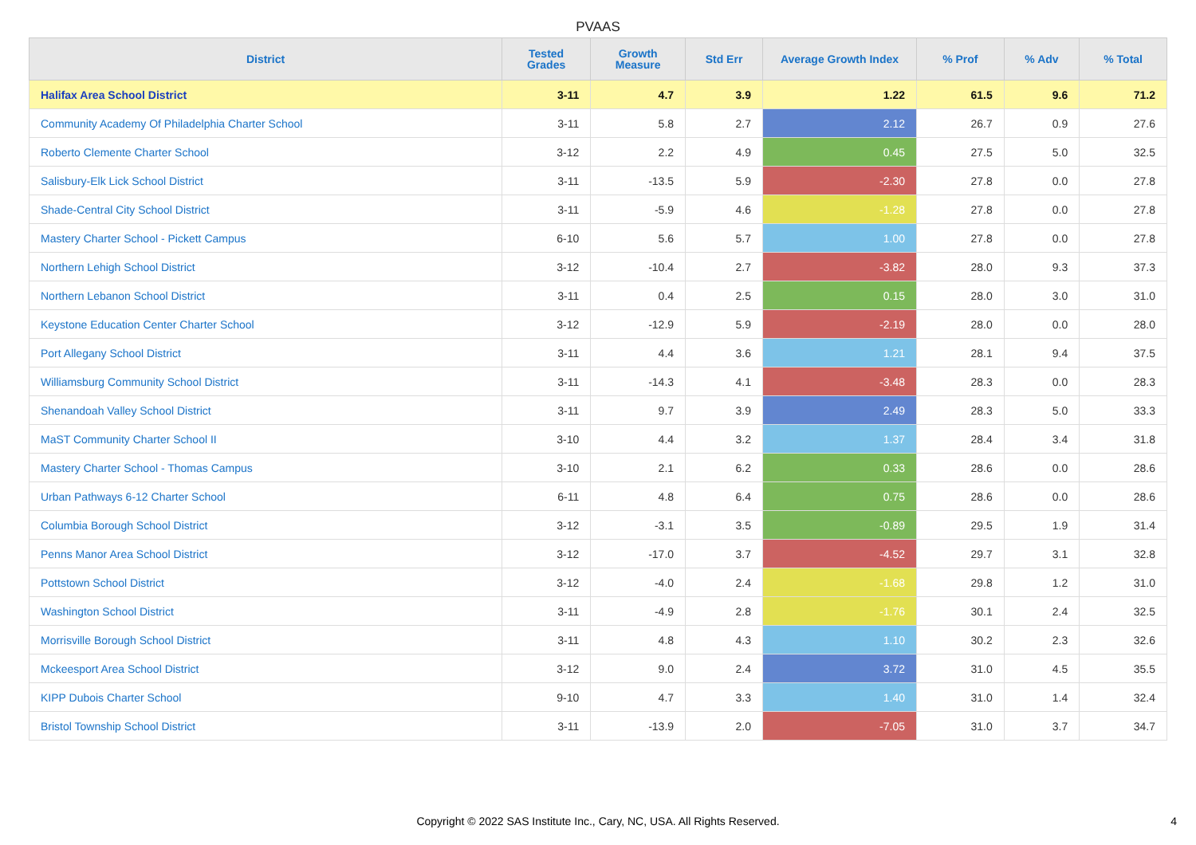PVAAS
| District | Tested Grades | Growth Measure | Std Err | Average Growth Index | % Prof | % Adv | % Total |
| --- | --- | --- | --- | --- | --- | --- | --- |
| Halifax Area School District | 3-11 | 4.7 | 3.9 | 1.22 | 61.5 | 9.6 | 71.2 |
| Community Academy Of Philadelphia Charter School | 3-11 | 5.8 | 2.7 | 2.12 | 26.7 | 0.9 | 27.6 |
| Roberto Clemente Charter School | 3-12 | 2.2 | 4.9 | 0.45 | 27.5 | 5.0 | 32.5 |
| Salisbury-Elk Lick School District | 3-11 | -13.5 | 5.9 | -2.30 | 27.8 | 0.0 | 27.8 |
| Shade-Central City School District | 3-11 | -5.9 | 4.6 | -1.28 | 27.8 | 0.0 | 27.8 |
| Mastery Charter School - Pickett Campus | 6-10 | 5.6 | 5.7 | 1.00 | 27.8 | 0.0 | 27.8 |
| Northern Lehigh School District | 3-12 | -10.4 | 2.7 | -3.82 | 28.0 | 9.3 | 37.3 |
| Northern Lebanon School District | 3-11 | 0.4 | 2.5 | 0.15 | 28.0 | 3.0 | 31.0 |
| Keystone Education Center Charter School | 3-12 | -12.9 | 5.9 | -2.19 | 28.0 | 0.0 | 28.0 |
| Port Allegany School District | 3-11 | 4.4 | 3.6 | 1.21 | 28.1 | 9.4 | 37.5 |
| Williamsburg Community School District | 3-11 | -14.3 | 4.1 | -3.48 | 28.3 | 0.0 | 28.3 |
| Shenandoah Valley School District | 3-11 | 9.7 | 3.9 | 2.49 | 28.3 | 5.0 | 33.3 |
| MaST Community Charter School II | 3-10 | 4.4 | 3.2 | 1.37 | 28.4 | 3.4 | 31.8 |
| Mastery Charter School - Thomas Campus | 3-10 | 2.1 | 6.2 | 0.33 | 28.6 | 0.0 | 28.6 |
| Urban Pathways 6-12 Charter School | 6-11 | 4.8 | 6.4 | 0.75 | 28.6 | 0.0 | 28.6 |
| Columbia Borough School District | 3-12 | -3.1 | 3.5 | -0.89 | 29.5 | 1.9 | 31.4 |
| Penns Manor Area School District | 3-12 | -17.0 | 3.7 | -4.52 | 29.7 | 3.1 | 32.8 |
| Pottstown School District | 3-12 | -4.0 | 2.4 | -1.68 | 29.8 | 1.2 | 31.0 |
| Washington School District | 3-11 | -4.9 | 2.8 | -1.76 | 30.1 | 2.4 | 32.5 |
| Morrisville Borough School District | 3-11 | 4.8 | 4.3 | 1.10 | 30.2 | 2.3 | 32.6 |
| Mckeesport Area School District | 3-12 | 9.0 | 2.4 | 3.72 | 31.0 | 4.5 | 35.5 |
| KIPP Dubois Charter School | 9-10 | 4.7 | 3.3 | 1.40 | 31.0 | 1.4 | 32.4 |
| Bristol Township School District | 3-11 | -13.9 | 2.0 | -7.05 | 31.0 | 3.7 | 34.7 |
Copyright © 2022 SAS Institute Inc., Cary, NC, USA. All Rights Reserved.
4